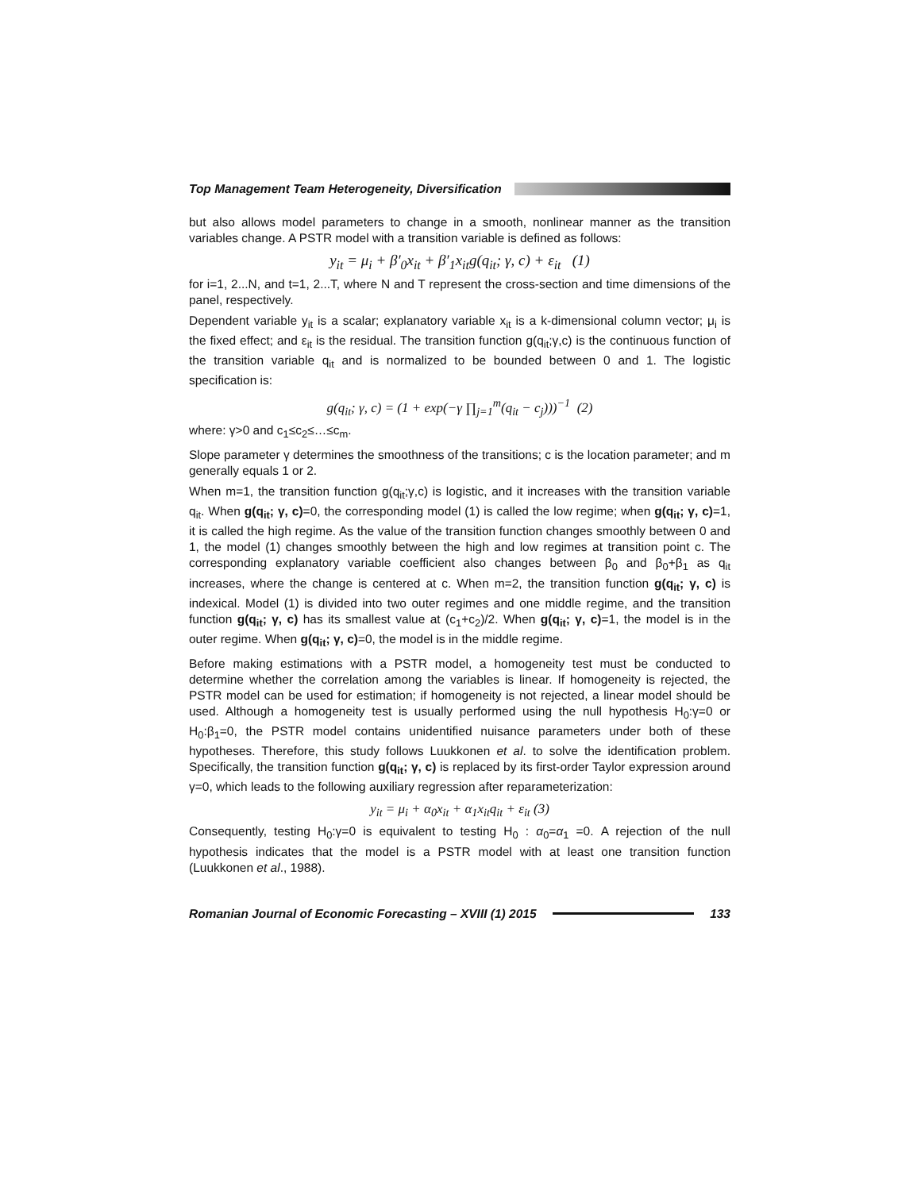Top Management Team Heterogeneity, Diversification
but also allows model parameters to change in a smooth, nonlinear manner as the transition variables change. A PSTR model with a transition variable is defined as follows:
y<sub>it</sub> = μ<sub>i</sub> + β′<sub>0</sub>x<sub>it</sub> + β′<sub>1</sub>x<sub>it</sub>g(q<sub>it</sub>; γ, c) + ε<sub>it</sub> (1)
for i=1, 2...N, and t=1, 2...T, where N and T represent the cross-section and time dimensions of the panel, respectively.
Dependent variable y<sub>it</sub> is a scalar; explanatory variable x<sub>it</sub> is a k-dimensional column vector; μ<sub>i</sub> is the fixed effect; and ε<sub>it</sub> is the residual. The transition function g(q<sub>it</sub>;γ,c) is the continuous function of the transition variable q<sub>it</sub> and is normalized to be bounded between 0 and 1. The logistic specification is:
g(q<sub>it</sub>; γ, c) = (1 + exp(−γ ∏<sub>j=1</sub><sup>m</sup>(q<sub>it</sub> − c<sub>j</sub>)))<sup>−1</sup> (2)
where: γ>0 and c<sub>1</sub>≤c<sub>2</sub>≤…≤c<sub>m</sub>.
Slope parameter γ determines the smoothness of the transitions; c is the location parameter; and m generally equals 1 or 2.
When m=1, the transition function g(q<sub>it</sub>;γ,c) is logistic, and it increases with the transition variable q<sub>it</sub>. When g(q<sub>it</sub>; γ, c)=0, the corresponding model (1) is called the low regime; when g(q<sub>it</sub>; γ, c)=1, it is called the high regime. As the value of the transition function changes smoothly between 0 and 1, the model (1) changes smoothly between the high and low regimes at transition point c. The corresponding explanatory variable coefficient also changes between β<sub>0</sub> and β<sub>0</sub>+β<sub>1</sub> as q<sub>it</sub> increases, where the change is centered at c. When m=2, the transition function g(q<sub>it</sub>; γ, c) is indexical. Model (1) is divided into two outer regimes and one middle regime, and the transition function g(q<sub>it</sub>; γ, c) has its smallest value at (c<sub>1</sub>+c<sub>2</sub>)/2. When g(q<sub>it</sub>; γ, c)=1, the model is in the outer regime. When g(q<sub>it</sub>; γ, c)=0, the model is in the middle regime.
Before making estimations with a PSTR model, a homogeneity test must be conducted to determine whether the correlation among the variables is linear. If homogeneity is rejected, the PSTR model can be used for estimation; if homogeneity is not rejected, a linear model should be used. Although a homogeneity test is usually performed using the null hypothesis H<sub>0</sub>:γ=0 or H<sub>0</sub>:β<sub>1</sub>=0, the PSTR model contains unidentified nuisance parameters under both of these hypotheses. Therefore, this study follows Luukkonen et al. to solve the identification problem. Specifically, the transition function g(q<sub>it</sub>; γ, c) is replaced by its first-order Taylor expression around γ=0, which leads to the following auxiliary regression after reparameterization:
y<sub>it</sub> = μ<sub>i</sub> + α<sub>0</sub>x<sub>it</sub> + α<sub>1</sub>x<sub>it</sub>q<sub>it</sub> + ε<sub>it</sub> (3)
Consequently, testing H<sub>0</sub>:γ=0 is equivalent to testing H<sub>0</sub> : α<sub>0</sub>=α<sub>1</sub> =0. A rejection of the null hypothesis indicates that the model is a PSTR model with at least one transition function (Luukkonen et al., 1988).
Romanian Journal of Economic Forecasting – XVIII (1) 2015 133